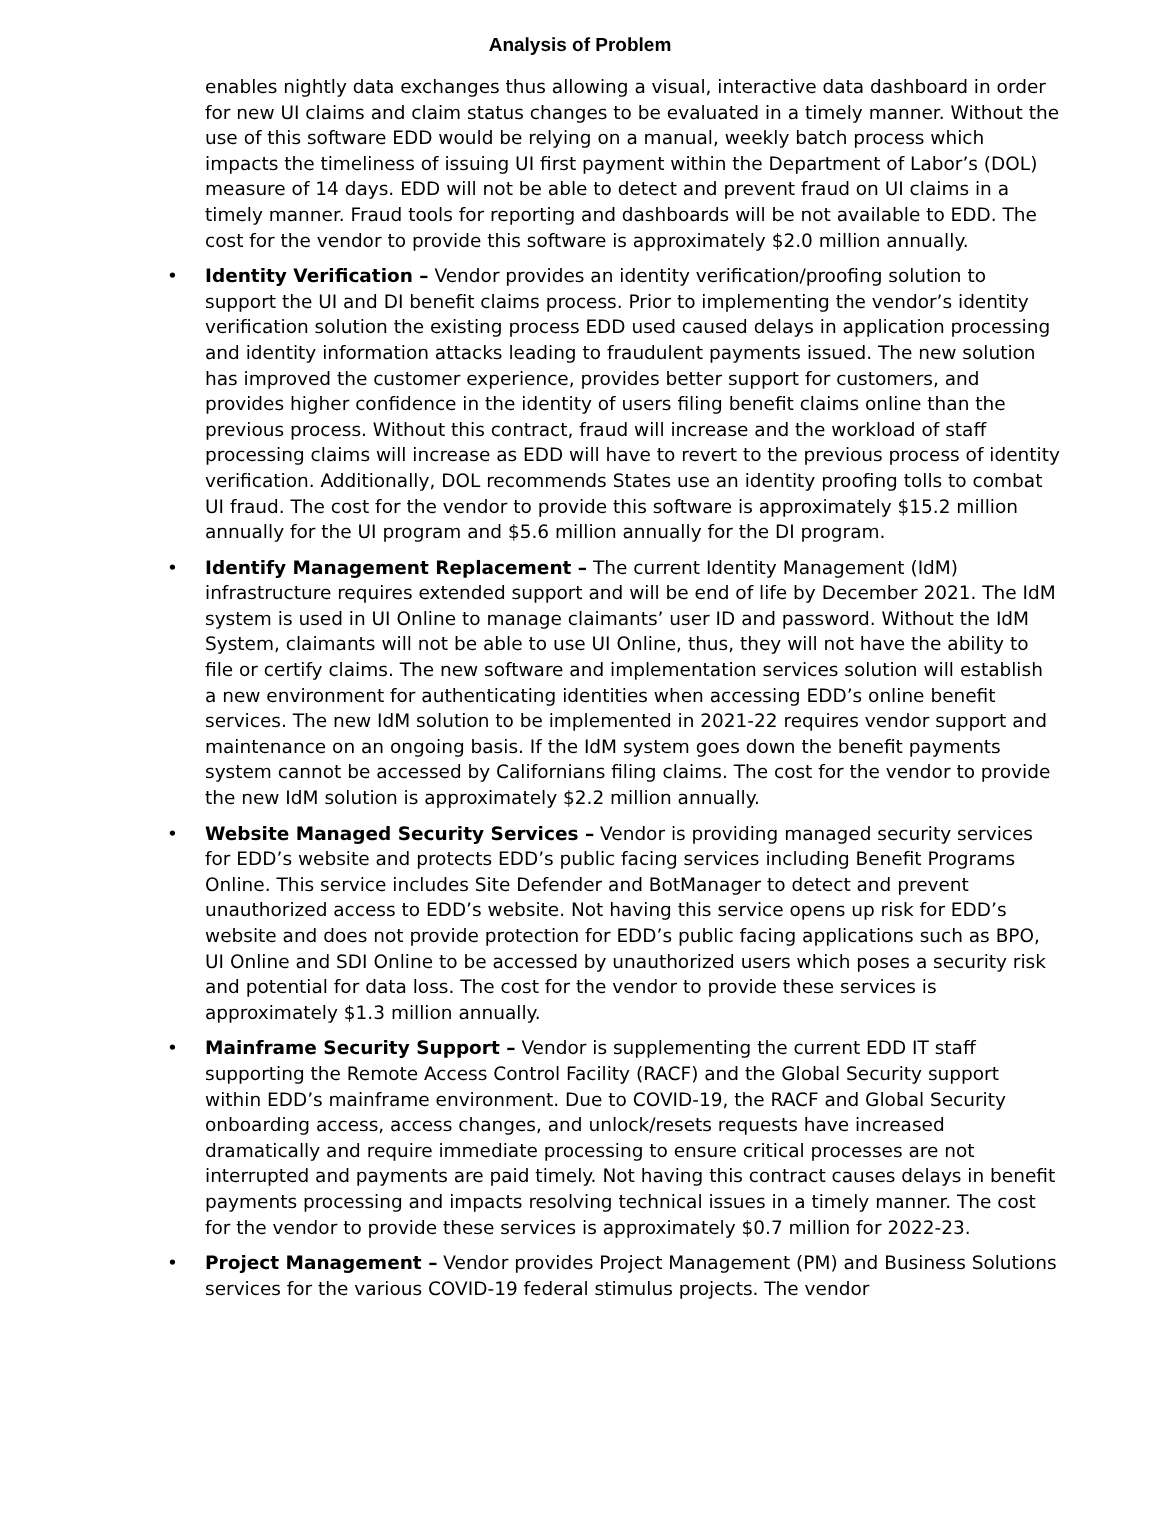Analysis of Problem
enables nightly data exchanges thus allowing a visual, interactive data dashboard in order for new UI claims and claim status changes to be evaluated in a timely manner. Without the use of this software EDD would be relying on a manual, weekly batch process which impacts the timeliness of issuing UI first payment within the Department of Labor’s (DOL) measure of 14 days. EDD will not be able to detect and prevent fraud on UI claims in a timely manner. Fraud tools for reporting and dashboards will be not available to EDD. The cost for the vendor to provide this software is approximately $2.0 million annually.
• Identity Verification – Vendor provides an identity verification/proofing solution to support the UI and DI benefit claims process. Prior to implementing the vendor’s identity verification solution the existing process EDD used caused delays in application processing and identity information attacks leading to fraudulent payments issued. The new solution has improved the customer experience, provides better support for customers, and provides higher confidence in the identity of users filing benefit claims online than the previous process. Without this contract, fraud will increase and the workload of staff processing claims will increase as EDD will have to revert to the previous process of identity verification. Additionally, DOL recommends States use an identity proofing tolls to combat UI fraud. The cost for the vendor to provide this software is approximately $15.2 million annually for the UI program and $5.6 million annually for the DI program.
• Identify Management Replacement – The current Identity Management (IdM) infrastructure requires extended support and will be end of life by December 2021. The IdM system is used in UI Online to manage claimants’ user ID and password. Without the IdM System, claimants will not be able to use UI Online, thus, they will not have the ability to file or certify claims. The new software and implementation services solution will establish a new environment for authenticating identities when accessing EDD’s online benefit services. The new IdM solution to be implemented in 2021-22 requires vendor support and maintenance on an ongoing basis. If the IdM system goes down the benefit payments system cannot be accessed by Californians filing claims. The cost for the vendor to provide the new IdM solution is approximately $2.2 million annually.
• Website Managed Security Services – Vendor is providing managed security services for EDD’s website and protects EDD’s public facing services including Benefit Programs Online. This service includes Site Defender and BotManager to detect and prevent unauthorized access to EDD’s website. Not having this service opens up risk for EDD’s website and does not provide protection for EDD’s public facing applications such as BPO, UI Online and SDI Online to be accessed by unauthorized users which poses a security risk and potential for data loss. The cost for the vendor to provide these services is approximately $1.3 million annually.
• Mainframe Security Support – Vendor is supplementing the current EDD IT staff supporting the Remote Access Control Facility (RACF) and the Global Security support within EDD’s mainframe environment. Due to COVID-19, the RACF and Global Security onboarding access, access changes, and unlock/resets requests have increased dramatically and require immediate processing to ensure critical processes are not interrupted and payments are paid timely. Not having this contract causes delays in benefit payments processing and impacts resolving technical issues in a timely manner. The cost for the vendor to provide these services is approximately $0.7 million for 2022-23.
• Project Management – Vendor provides Project Management (PM) and Business Solutions services for the various COVID-19 federal stimulus projects. The vendor